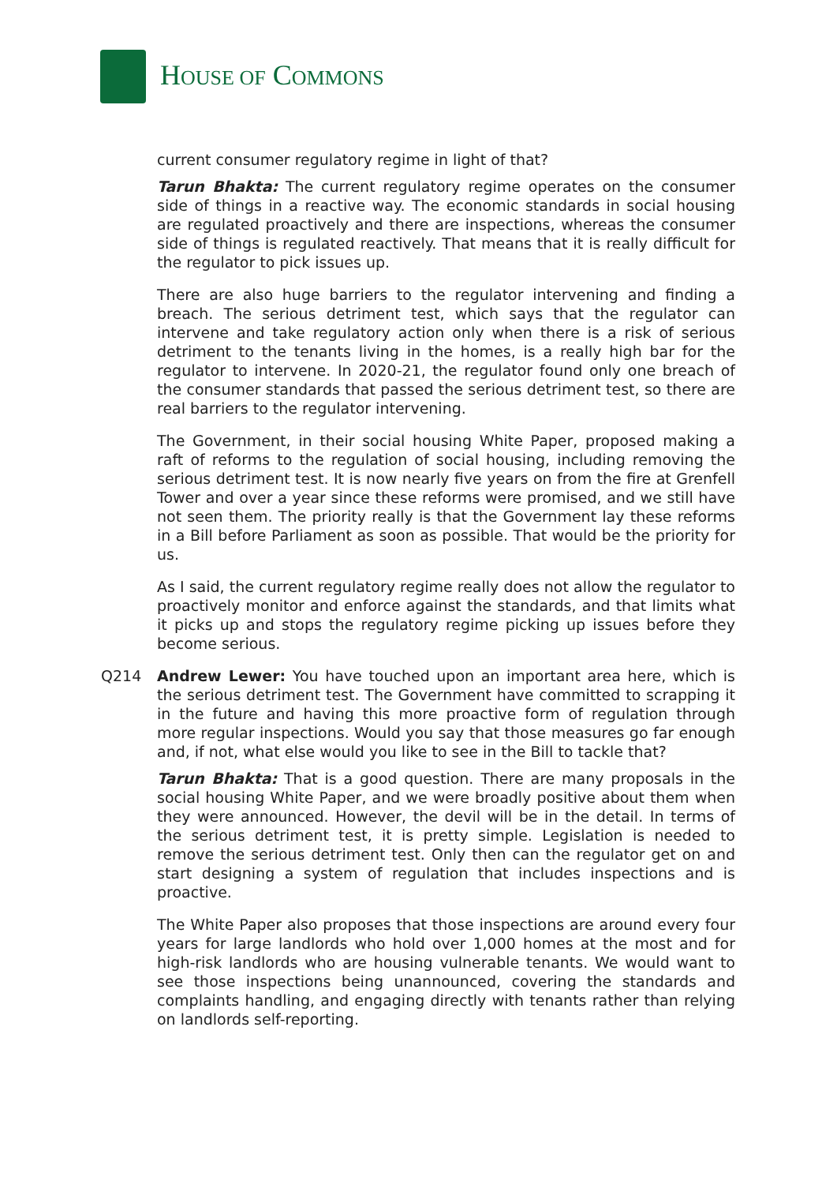HOUSE OF COMMONS
current consumer regulatory regime in light of that?
Tarun Bhakta: The current regulatory regime operates on the consumer side of things in a reactive way. The economic standards in social housing are regulated proactively and there are inspections, whereas the consumer side of things is regulated reactively. That means that it is really difficult for the regulator to pick issues up.
There are also huge barriers to the regulator intervening and finding a breach. The serious detriment test, which says that the regulator can intervene and take regulatory action only when there is a risk of serious detriment to the tenants living in the homes, is a really high bar for the regulator to intervene. In 2020-21, the regulator found only one breach of the consumer standards that passed the serious detriment test, so there are real barriers to the regulator intervening.
The Government, in their social housing White Paper, proposed making a raft of reforms to the regulation of social housing, including removing the serious detriment test. It is now nearly five years on from the fire at Grenfell Tower and over a year since these reforms were promised, and we still have not seen them. The priority really is that the Government lay these reforms in a Bill before Parliament as soon as possible. That would be the priority for us.
As I said, the current regulatory regime really does not allow the regulator to proactively monitor and enforce against the standards, and that limits what it picks up and stops the regulatory regime picking up issues before they become serious.
Q214 Andrew Lewer: You have touched upon an important area here, which is the serious detriment test. The Government have committed to scrapping it in the future and having this more proactive form of regulation through more regular inspections. Would you say that those measures go far enough and, if not, what else would you like to see in the Bill to tackle that?
Tarun Bhakta: That is a good question. There are many proposals in the social housing White Paper, and we were broadly positive about them when they were announced. However, the devil will be in the detail. In terms of the serious detriment test, it is pretty simple. Legislation is needed to remove the serious detriment test. Only then can the regulator get on and start designing a system of regulation that includes inspections and is proactive.
The White Paper also proposes that those inspections are around every four years for large landlords who hold over 1,000 homes at the most and for high-risk landlords who are housing vulnerable tenants. We would want to see those inspections being unannounced, covering the standards and complaints handling, and engaging directly with tenants rather than relying on landlords self-reporting.